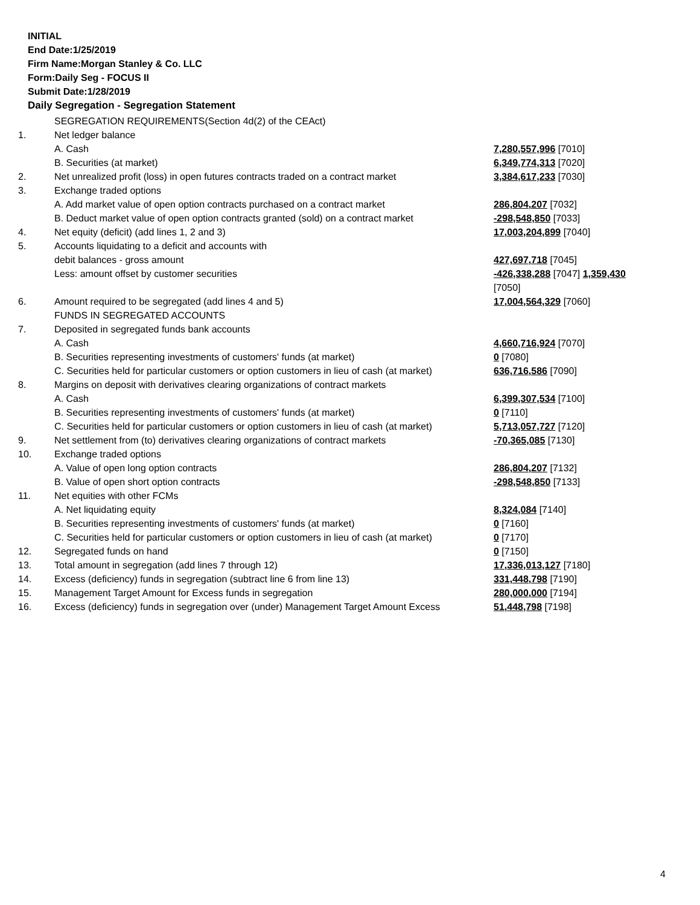INITIAL
End Date:1/25/2019
Firm Name:Morgan Stanley & Co. LLC
Form:Daily Seg - FOCUS II
Submit Date:1/28/2019
Daily Segregation - Segregation Statement
| | SEGREGATION REQUIREMENTS(Section 4d(2) of the CEAct) | |
| 1. | Net ledger balance | |
| | A. Cash | 7,280,557,996 [7010] |
| | B. Securities (at market) | 6,349,774,313 [7020] |
| 2. | Net unrealized profit (loss) in open futures contracts traded on a contract market | 3,384,617,233 [7030] |
| 3. | Exchange traded options | |
| | A. Add market value of open option contracts purchased on a contract market | 286,804,207 [7032] |
| | B. Deduct market value of open option contracts granted (sold) on a contract market | -298,548,850 [7033] |
| 4. | Net equity (deficit) (add lines 1, 2 and 3) | 17,003,204,899 [7040] |
| 5. | Accounts liquidating to a deficit and accounts with | |
| | debit balances - gross amount | 427,697,718 [7045] |
| | Less: amount offset by customer securities | -426,338,288 [7047] 1,359,430 [7050] |
| 6. | Amount required to be segregated (add lines 4 and 5) | 17,004,564,329 [7060] |
| | FUNDS IN SEGREGATED ACCOUNTS | |
| 7. | Deposited in segregated funds bank accounts | |
| | A. Cash | 4,660,716,924 [7070] |
| | B. Securities representing investments of customers' funds (at market) | 0 [7080] |
| | C. Securities held for particular customers or option customers in lieu of cash (at market) | 636,716,586 [7090] |
| 8. | Margins on deposit with derivatives clearing organizations of contract markets | |
| | A. Cash | 6,399,307,534 [7100] |
| | B. Securities representing investments of customers' funds (at market) | 0 [7110] |
| | C. Securities held for particular customers or option customers in lieu of cash (at market) | 5,713,057,727 [7120] |
| 9. | Net settlement from (to) derivatives clearing organizations of contract markets | -70,365,085 [7130] |
| 10. | Exchange traded options | |
| | A. Value of open long option contracts | 286,804,207 [7132] |
| | B. Value of open short option contracts | -298,548,850 [7133] |
| 11. | Net equities with other FCMs | |
| | A. Net liquidating equity | 8,324,084 [7140] |
| | B. Securities representing investments of customers' funds (at market) | 0 [7160] |
| | C. Securities held for particular customers or option customers in lieu of cash (at market) | 0 [7170] |
| 12. | Segregated funds on hand | 0 [7150] |
| 13. | Total amount in segregation (add lines 7 through 12) | 17,336,013,127 [7180] |
| 14. | Excess (deficiency) funds in segregation (subtract line 6 from line 13) | 331,448,798 [7190] |
| 15. | Management Target Amount for Excess funds in segregation | 280,000,000 [7194] |
| 16. | Excess (deficiency) funds in segregation over (under) Management Target Amount Excess | 51,448,798 [7198] |
4